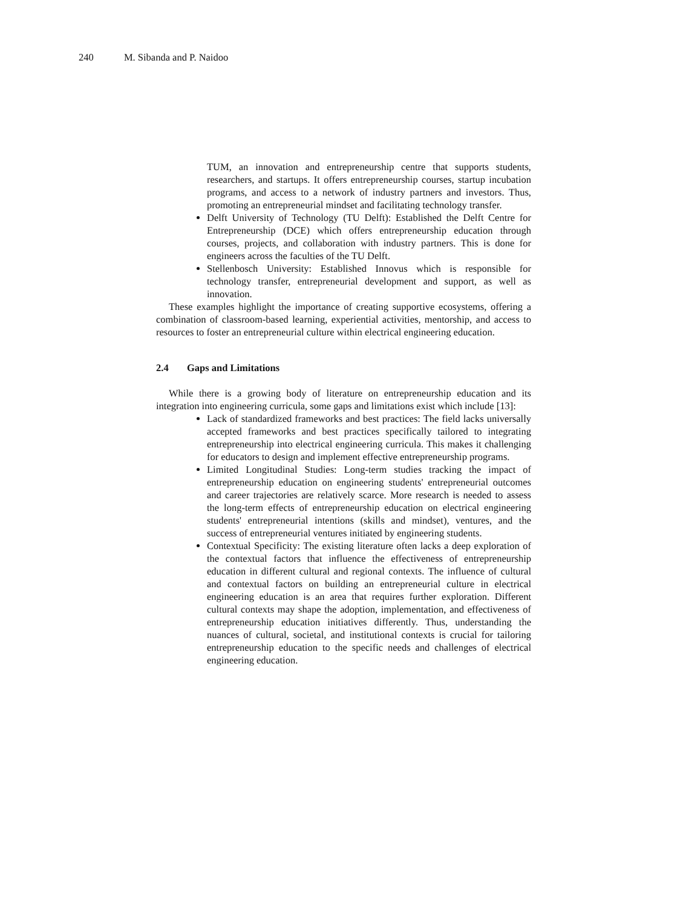240 M. Sibanda and P. Naidoo
TUM, an innovation and entrepreneurship centre that supports students, researchers, and startups. It offers entrepreneurship courses, startup incubation programs, and access to a network of industry partners and investors. Thus, promoting an entrepreneurial mindset and facilitating technology transfer.
Delft University of Technology (TU Delft): Established the Delft Centre for Entrepreneurship (DCE) which offers entrepreneurship education through courses, projects, and collaboration with industry partners. This is done for engineers across the faculties of the TU Delft.
Stellenbosch University: Established Innovus which is responsible for technology transfer, entrepreneurial development and support, as well as innovation.
These examples highlight the importance of creating supportive ecosystems, offering a combination of classroom-based learning, experiential activities, mentorship, and access to resources to foster an entrepreneurial culture within electrical engineering education.
2.4 Gaps and Limitations
While there is a growing body of literature on entrepreneurship education and its integration into engineering curricula, some gaps and limitations exist which include [13]:
Lack of standardized frameworks and best practices: The field lacks universally accepted frameworks and best practices specifically tailored to integrating entrepreneurship into electrical engineering curricula. This makes it challenging for educators to design and implement effective entrepreneurship programs.
Limited Longitudinal Studies: Long-term studies tracking the impact of entrepreneurship education on engineering students' entrepreneurial outcomes and career trajectories are relatively scarce. More research is needed to assess the long-term effects of entrepreneurship education on electrical engineering students' entrepreneurial intentions (skills and mindset), ventures, and the success of entrepreneurial ventures initiated by engineering students.
Contextual Specificity: The existing literature often lacks a deep exploration of the contextual factors that influence the effectiveness of entrepreneurship education in different cultural and regional contexts. The influence of cultural and contextual factors on building an entrepreneurial culture in electrical engineering education is an area that requires further exploration. Different cultural contexts may shape the adoption, implementation, and effectiveness of entrepreneurship education initiatives differently. Thus, understanding the nuances of cultural, societal, and institutional contexts is crucial for tailoring entrepreneurship education to the specific needs and challenges of electrical engineering education.